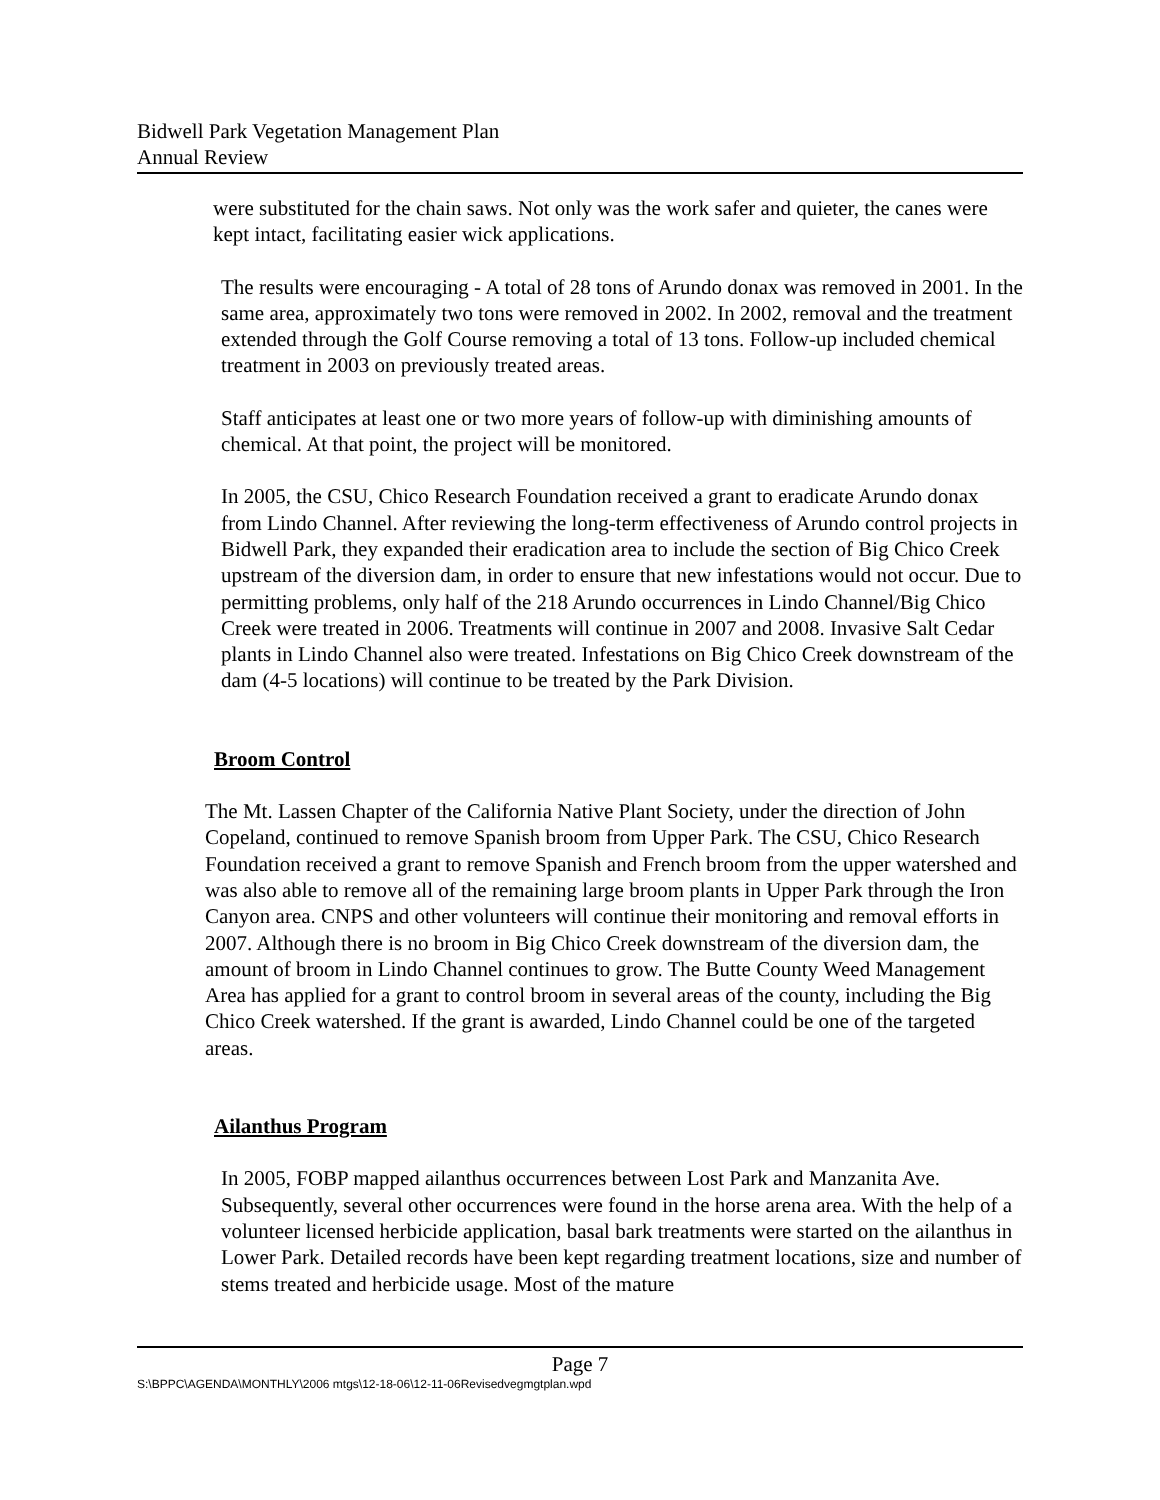Bidwell Park Vegetation Management Plan
Annual Review
were substituted for the chain saws. Not only was the work safer and quieter, the canes were kept intact, facilitating easier wick applications.
The results were encouraging - A total of 28 tons of Arundo donax was removed in 2001. In the same area, approximately two tons were removed in 2002. In 2002, removal and the treatment extended through the Golf Course removing a total of 13 tons. Follow-up included chemical treatment in 2003 on previously treated areas.
Staff anticipates at least one or two more years of follow-up with diminishing amounts of chemical. At that point, the project will be monitored.
In 2005, the CSU, Chico Research Foundation received a grant to eradicate Arundo donax from Lindo Channel. After reviewing the long-term effectiveness of Arundo control projects in Bidwell Park, they expanded their eradication area to include the section of Big Chico Creek upstream of the diversion dam, in order to ensure that new infestations would not occur. Due to permitting problems, only half of the 218 Arundo occurrences in Lindo Channel/Big Chico Creek were treated in 2006. Treatments will continue in 2007 and 2008. Invasive Salt Cedar plants in Lindo Channel also were treated. Infestations on Big Chico Creek downstream of the dam (4-5 locations) will continue to be treated by the Park Division.
Broom Control
The Mt. Lassen Chapter of the California Native Plant Society, under the direction of John Copeland, continued to remove Spanish broom from Upper Park. The CSU, Chico Research Foundation received a grant to remove Spanish and French broom from the upper watershed and was also able to remove all of the remaining large broom plants in Upper Park through the Iron Canyon area. CNPS and other volunteers will continue their monitoring and removal efforts in 2007. Although there is no broom in Big Chico Creek downstream of the diversion dam, the amount of broom in Lindo Channel continues to grow. The Butte County Weed Management Area has applied for a grant to control broom in several areas of the county, including the Big Chico Creek watershed. If the grant is awarded, Lindo Channel could be one of the targeted areas.
Ailanthus Program
In 2005, FOBP mapped ailanthus occurrences between Lost Park and Manzanita Ave. Subsequently, several other occurrences were found in the horse arena area. With the help of a volunteer licensed herbicide application, basal bark treatments were started on the ailanthus in Lower Park. Detailed records have been kept regarding treatment locations, size and number of stems treated and herbicide usage. Most of the mature
Page 7
S:\BPPC\AGENDA\MONTHLY\2006 mtgs\12-18-06\12-11-06Revisedvegmgtplan.wpd